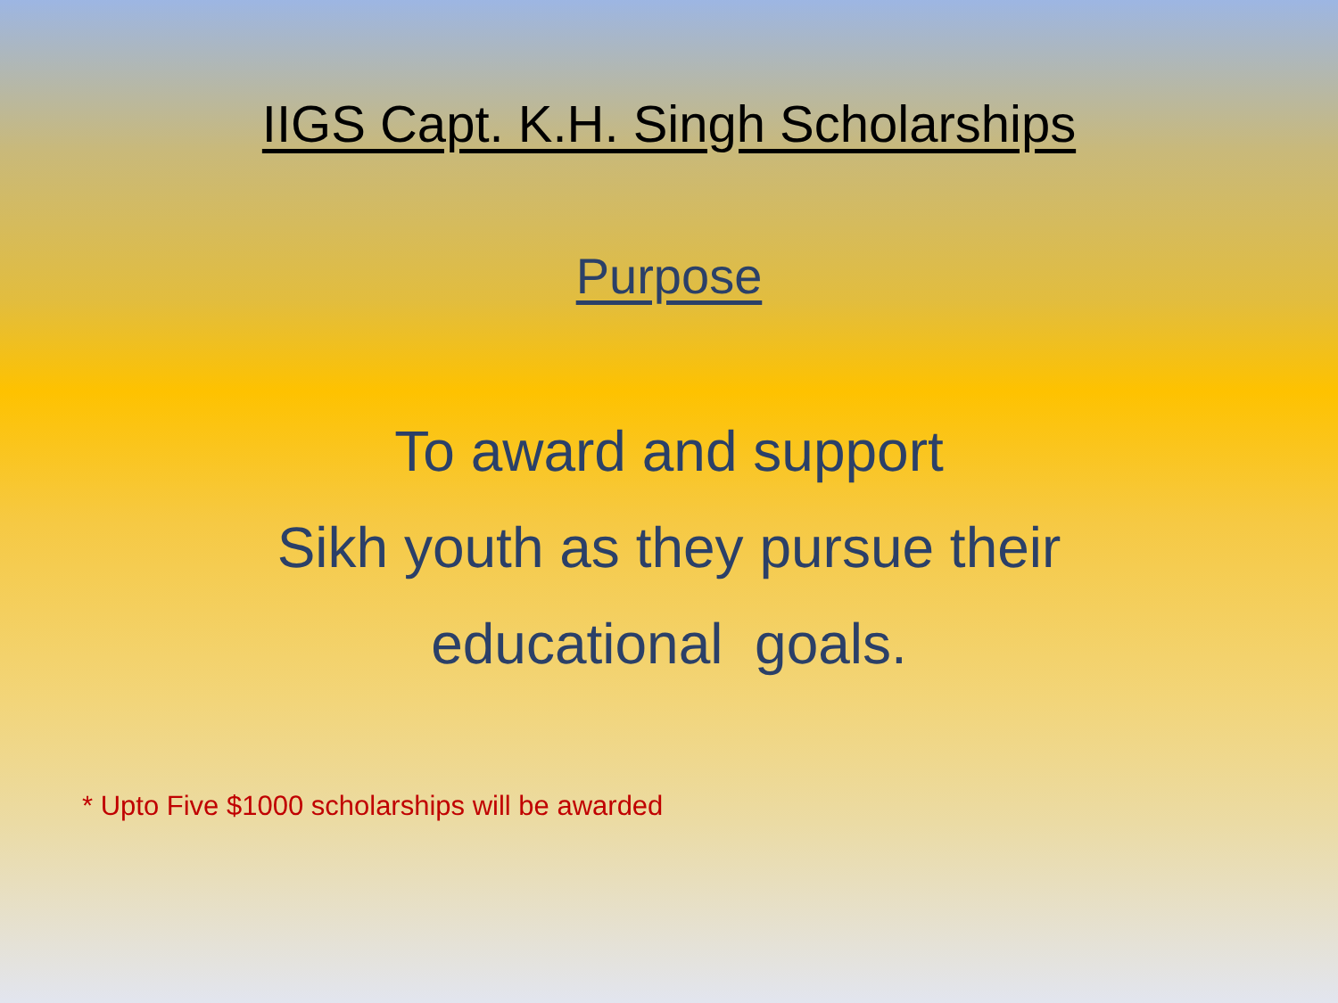IIGS Capt. K.H. Singh Scholarships
Purpose
To award and support
Sikh youth as they pursue their
educational goals.
* Upto Five $1000 scholarships will be awarded